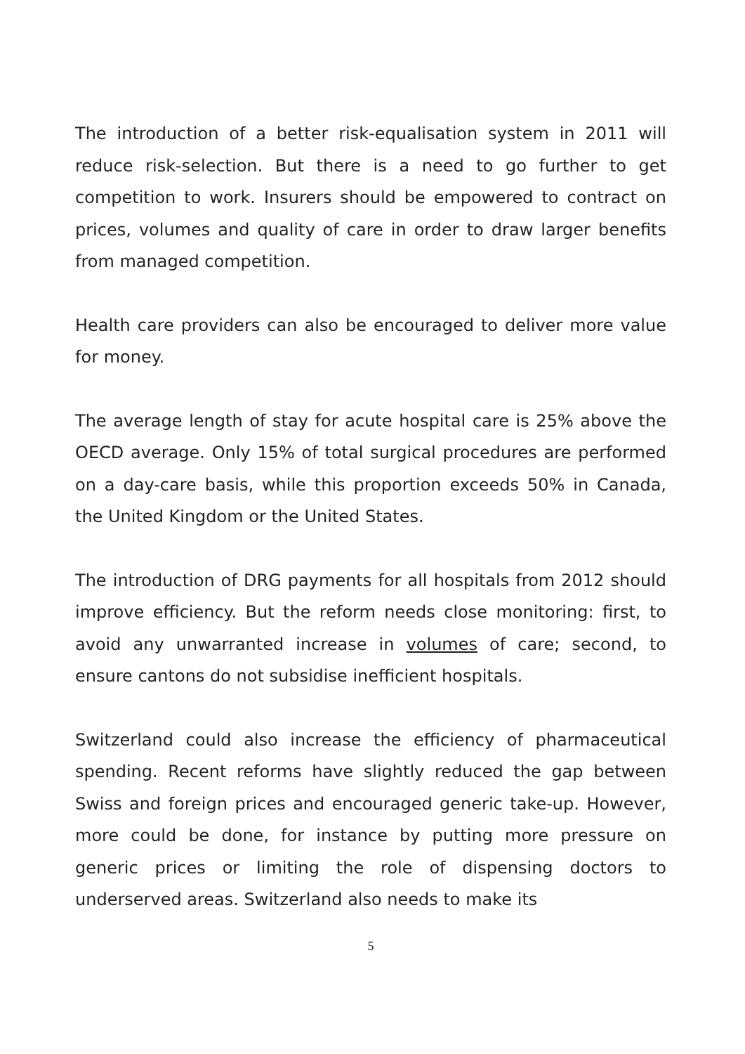The introduction of a better risk-equalisation system in 2011 will reduce risk-selection. But there is a need to go further to get competition to work. Insurers should be empowered to contract on prices, volumes and quality of care in order to draw larger benefits from managed competition.
Health care providers can also be encouraged to deliver more value for money.
The average length of stay for acute hospital care is 25% above the OECD average. Only 15% of total surgical procedures are performed on a day-care basis, while this proportion exceeds 50% in Canada, the United Kingdom or the United States.
The introduction of DRG payments for all hospitals from 2012 should improve efficiency. But the reform needs close monitoring: first, to avoid any unwarranted increase in volumes of care; second, to ensure cantons do not subsidise inefficient hospitals.
Switzerland could also increase the efficiency of pharmaceutical spending. Recent reforms have slightly reduced the gap between Swiss and foreign prices and encouraged generic take-up. However, more could be done, for instance by putting more pressure on generic prices or limiting the role of dispensing doctors to underserved areas. Switzerland also needs to make its
5